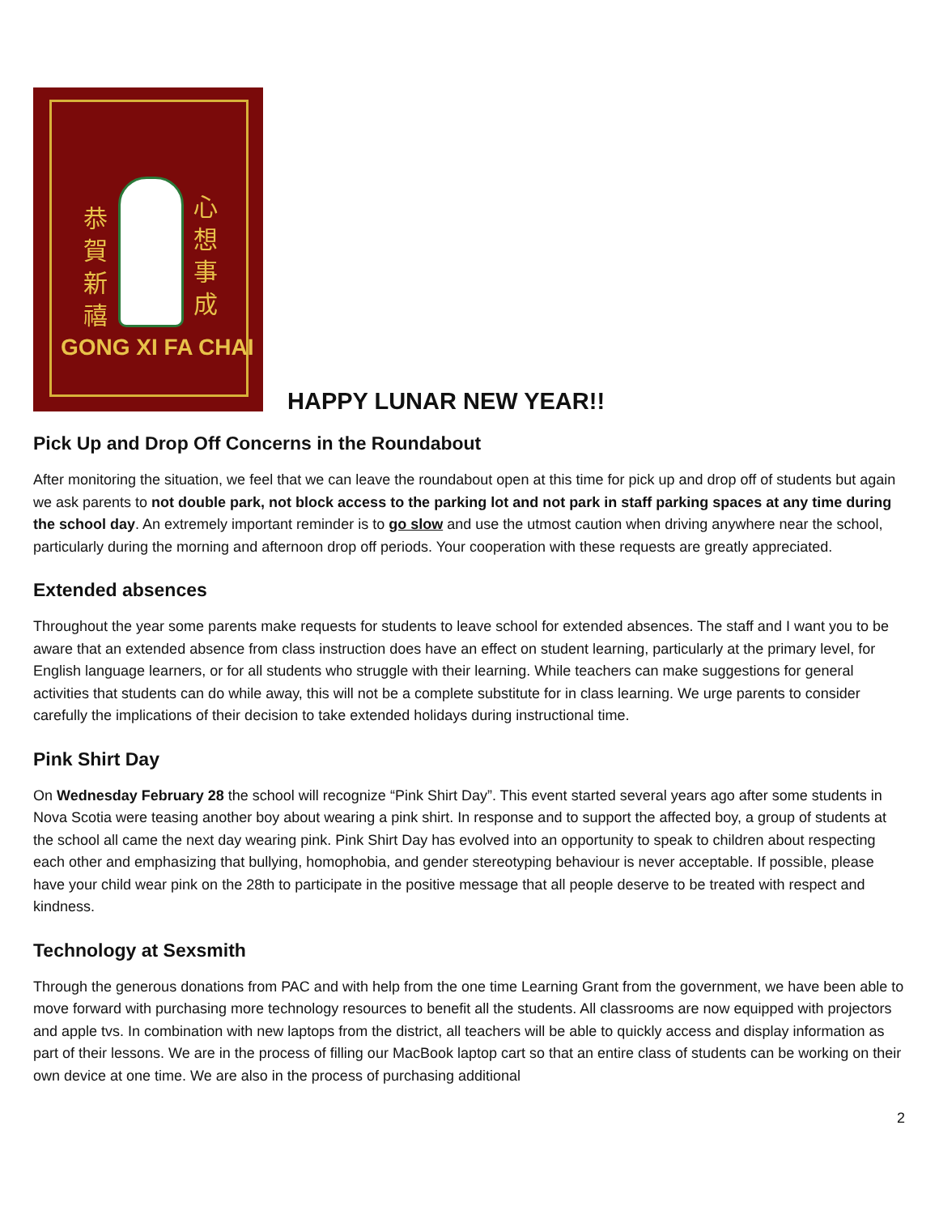恭
賀
新
禧
心
想
事
成
GONG XI FA CHAI
HAPPY LUNAR NEW YEAR!!
Pick Up and Drop Off Concerns in the Roundabout
After monitoring the situation, we feel that we can leave the roundabout open at this time for pick up and drop off of students but again we ask parents to not double park, not block access to the parking lot and not park in staff parking spaces at any time during the school day. An extremely important reminder is to go slow and use the utmost caution when driving anywhere near the school, particularly during the morning and afternoon drop off periods. Your cooperation with these requests are greatly appreciated.
Extended absences
Throughout the year some parents make requests for students to leave school for extended absences. The staff and I want you to be aware that an extended absence from class instruction does have an effect on student learning, particularly at the primary level, for English language learners, or for all students who struggle with their learning. While teachers can make suggestions for general activities that students can do while away, this will not be a complete substitute for in class learning. We urge parents to consider carefully the implications of their decision to take extended holidays during instructional time.
Pink Shirt Day
On Wednesday February 28 the school will recognize “Pink Shirt Day”. This event started several years ago after some students in Nova Scotia were teasing another boy about wearing a pink shirt. In response and to support the affected boy, a group of students at the school all came the next day wearing pink. Pink Shirt Day has evolved into an opportunity to speak to children about respecting each other and emphasizing that bullying, homophobia, and gender stereotyping behaviour is never acceptable. If possible, please have your child wear pink on the 28th to participate in the positive message that all people deserve to be treated with respect and kindness.
Technology at Sexsmith
Through the generous donations from PAC and with help from the one time Learning Grant from the government, we have been able to move forward with purchasing more technology resources to benefit all the students. All classrooms are now equipped with projectors and apple tvs. In combination with new laptops from the district, all teachers will be able to quickly access and display information as part of their lessons. We are in the process of filling our MacBook laptop cart so that an entire class of students can be working on their own device at one time. We are also in the process of purchasing additional
2